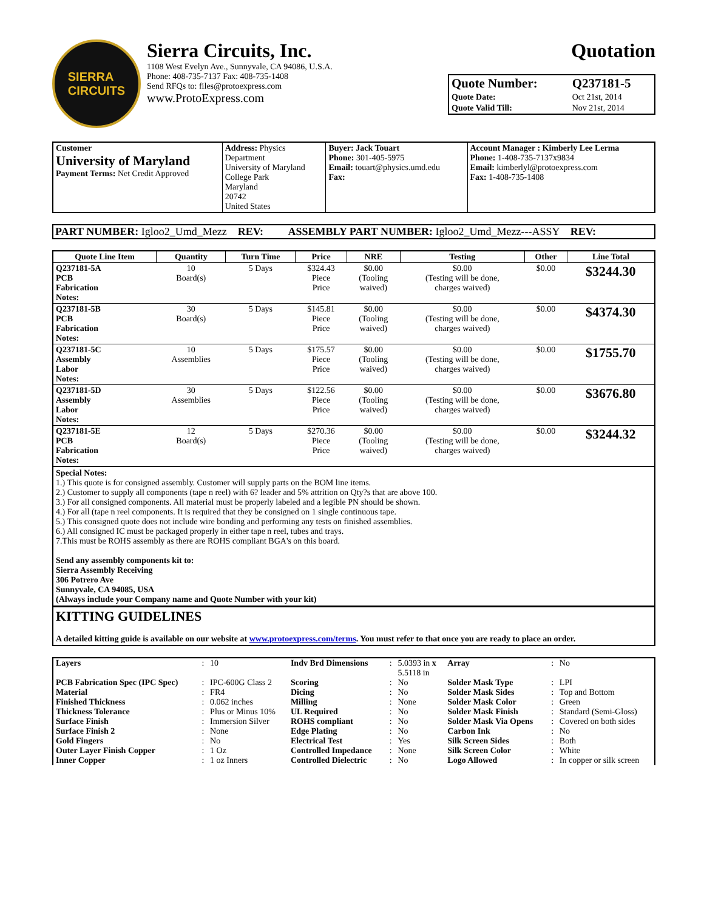SIERRA
CIRCUITS
Sierra Circuits, Inc.
1108 West Evelyn Ave., Sunnyvale, CA 94086, U.S.A.
Phone: 408-735-7137 Fax: 408-735-1408
Send RFQs to: files@protoexpress.com
www.ProtoExpress.com
Quotation
| Quote Number: | Q237181-5 |
| Quote Date: | Oct 21st, 2014 |
| Quote Valid Till: | Nov 21st, 2014 |
| Customer University of Maryland Payment Terms: Net Credit Approved | Address: Physics Department University of Maryland College Park Maryland 20742 United States | Buyer: Jack Touart Phone: 301-405-5975 Email: touart@physics.umd.edu Fax: | Account Manager : Kimberly Lee Lerma Phone: 1-408-735-7137x9834 Email: kimberlyl@protoexpress.com Fax: 1-408-735-1408 |
PART NUMBER: Igloo2_Umd_Mezz REV: ASSEMBLY PART NUMBER: Igloo2_Umd_Mezz---ASSY REV:
| Quote Line Item | Quantity | Turn Time | Price | NRE | Testing | Other | Line Total |
| --- | --- | --- | --- | --- | --- | --- | --- |
| Q237181-5A PCB Fabrication Notes: | 10 Board(s) | 5 Days | $324.43 Piece Price | $0.00 (Tooling waived) | $0.00 (Testing will be done, charges waived) | $0.00 | $3244.30 |
| Q237181-5B PCB Fabrication Notes: | 30 Board(s) | 5 Days | $145.81 Piece Price | $0.00 (Tooling waived) | $0.00 (Testing will be done, charges waived) | $0.00 | $4374.30 |
| Q237181-5C Assembly Labor Notes: | 10 Assemblies | 5 Days | $175.57 Piece Price | $0.00 (Tooling waived) | $0.00 (Testing will be done, charges waived) | $0.00 | $1755.70 |
| Q237181-5D Assembly Labor Notes: | 30 Assemblies | 5 Days | $122.56 Piece Price | $0.00 (Tooling waived) | $0.00 (Testing will be done, charges waived) | $0.00 | $3676.80 |
| Q237181-5E PCB Fabrication Notes: | 12 Board(s) | 5 Days | $270.36 Piece Price | $0.00 (Tooling waived) | $0.00 (Testing will be done, charges waived) | $0.00 | $3244.32 |
Special Notes:
1.) This quote is for consigned assembly. Customer will supply parts on the BOM line items.
2.) Customer to supply all components (tape n reel) with 6? leader and 5% attrition on Qty?s that are above 100.
3.) For all consigned components. All material must be properly labeled and a legible PN should be shown.
4.) For all (tape n reel components. It is required that they be consigned on 1 single continuous tape.
5.) This consigned quote does not include wire bonding and performing any tests on finished assemblies.
6.) All consigned IC must be packaged properly in either tape n reel, tubes and trays.
7.This must be ROHS assembly as there are ROHS compliant BGA's on this board.
Send any assembly components kit to:
Sierra Assembly Receiving
306 Potrero Ave
Sunnyvale, CA 94085, USA
(Always include your Company name and Quote Number with your kit)
KITTING GUIDELINES
A detailed kitting guide is available on our website at www.protoexpress.com/terms. You must refer to that once you are ready to place an order.
| Layers | : | 10 | Indv Brd Dimensions | : | 5.0393 in x 5.5118 in | Array | : | No |
| PCB Fabrication Spec (IPC Spec) | : | IPC-600G Class 2 | Scoring | : | No | Solder Mask Type | : | LPI |
| Material | : | FR4 | Dicing | : | No | Solder Mask Sides | : | Top and Bottom |
| Finished Thickness | : | 0.062 inches | Milling | : | None | Solder Mask Color | : | Green |
| Thickness Tolerance | : | Plus or Minus 10% | UL Required | : | No | Solder Mask Finish | : | Standard (Semi-Gloss) |
| Surface Finish | : | Immersion Silver | ROHS compliant | : | No | Solder Mask Via Opens | : | Covered on both sides |
| Surface Finish 2 | : | None | Edge Plating | : | No | Carbon Ink | : | No |
| Gold Fingers | : | No | Electrical Test | : | Yes | Silk Screen Sides | : | Both |
| Outer Layer Finish Copper | : | 1 Oz | Controlled Impedance | : | None | Silk Screen Color | : | White |
| Inner Copper | : | 1 oz Inners | Controlled Dielectric | : | No | Logo Allowed | : | In copper or silk screen |